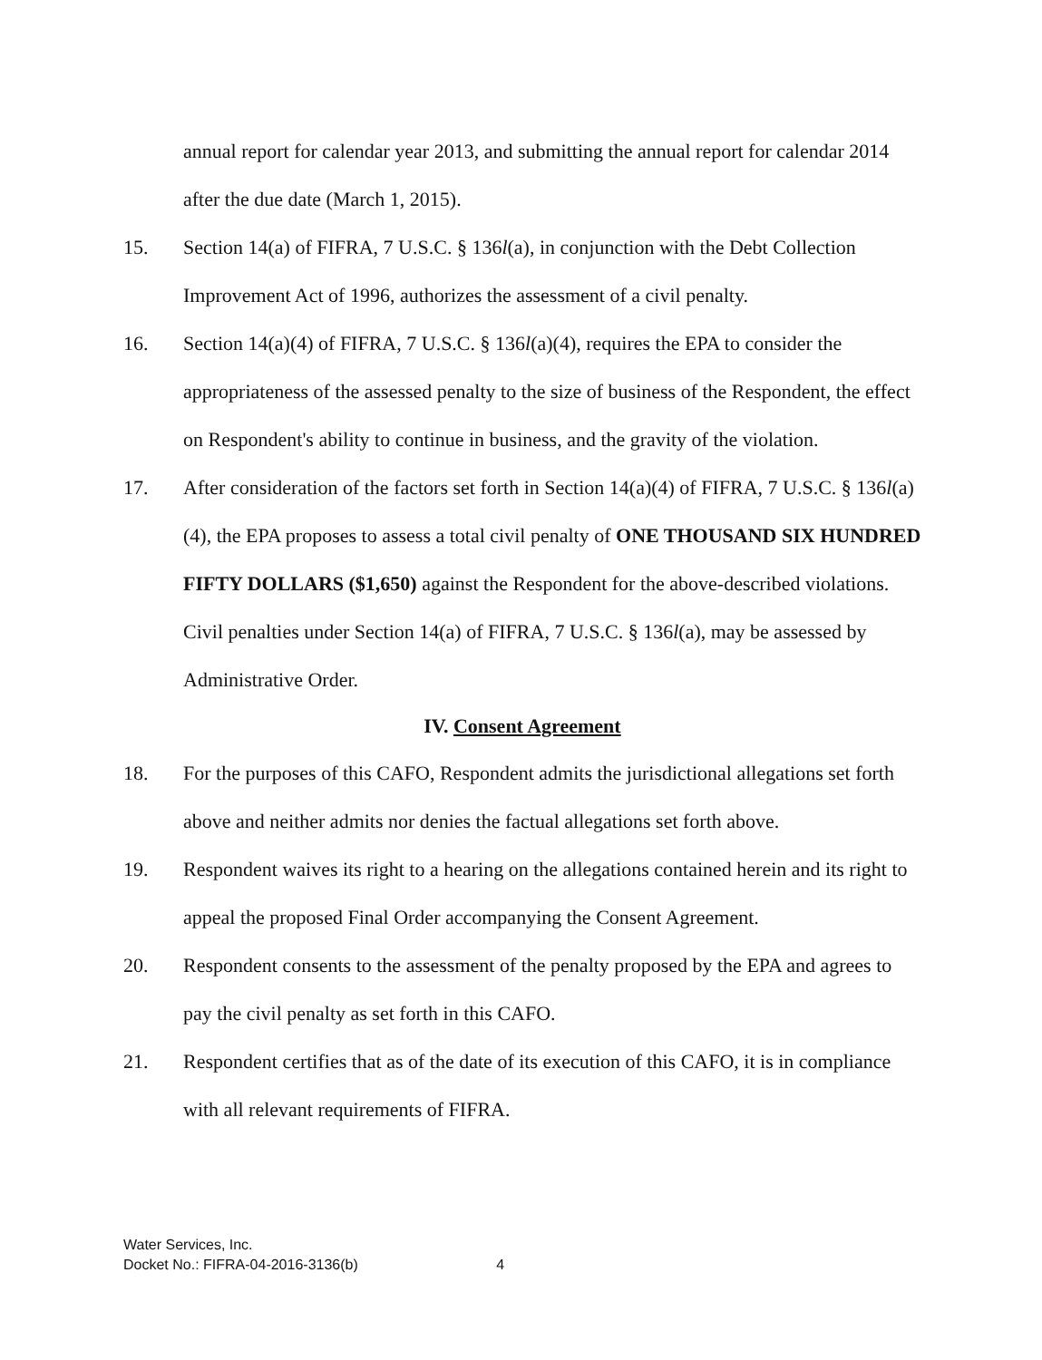annual report for calendar year 2013, and submitting the annual report for calendar 2014 after the due date (March 1, 2015).
15. Section 14(a) of FIFRA, 7 U.S.C. § 136l(a), in conjunction with the Debt Collection Improvement Act of 1996, authorizes the assessment of a civil penalty.
16. Section 14(a)(4) of FIFRA, 7 U.S.C. § 136l(a)(4), requires the EPA to consider the appropriateness of the assessed penalty to the size of business of the Respondent, the effect on Respondent's ability to continue in business, and the gravity of the violation.
17. After consideration of the factors set forth in Section 14(a)(4) of FIFRA, 7 U.S.C. § 136l(a)(4), the EPA proposes to assess a total civil penalty of ONE THOUSAND SIX HUNDRED FIFTY DOLLARS ($1,650) against the Respondent for the above-described violations. Civil penalties under Section 14(a) of FIFRA, 7 U.S.C. § 136l(a), may be assessed by Administrative Order.
IV. Consent Agreement
18. For the purposes of this CAFO, Respondent admits the jurisdictional allegations set forth above and neither admits nor denies the factual allegations set forth above.
19. Respondent waives its right to a hearing on the allegations contained herein and its right to appeal the proposed Final Order accompanying the Consent Agreement.
20. Respondent consents to the assessment of the penalty proposed by the EPA and agrees to pay the civil penalty as set forth in this CAFO.
21. Respondent certifies that as of the date of its execution of this CAFO, it is in compliance with all relevant requirements of FIFRA.
Water Services, Inc.
Docket No.: FIFRA-04-2016-3136(b) 4